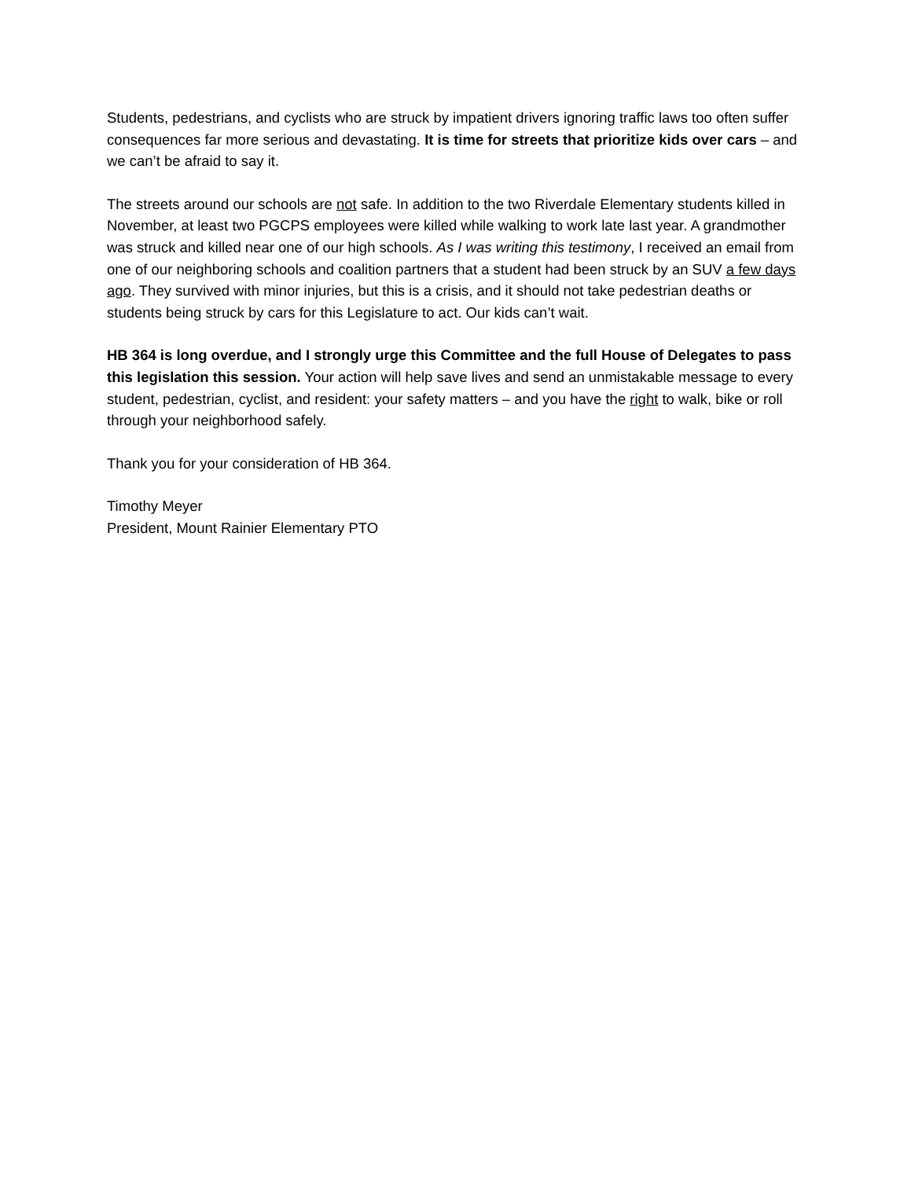Students, pedestrians, and cyclists who are struck by impatient drivers ignoring traffic laws too often suffer consequences far more serious and devastating. It is time for streets that prioritize kids over cars – and we can’t be afraid to say it.
The streets around our schools are not safe. In addition to the two Riverdale Elementary students killed in November, at least two PGCPS employees were killed while walking to work late last year. A grandmother was struck and killed near one of our high schools. As I was writing this testimony, I received an email from one of our neighboring schools and coalition partners that a student had been struck by an SUV a few days ago. They survived with minor injuries, but this is a crisis, and it should not take pedestrian deaths or students being struck by cars for this Legislature to act. Our kids can’t wait.
HB 364 is long overdue, and I strongly urge this Committee and the full House of Delegates to pass this legislation this session. Your action will help save lives and send an unmistakable message to every student, pedestrian, cyclist, and resident: your safety matters – and you have the right to walk, bike or roll through your neighborhood safely.
Thank you for your consideration of HB 364.
Timothy Meyer
President, Mount Rainier Elementary PTO